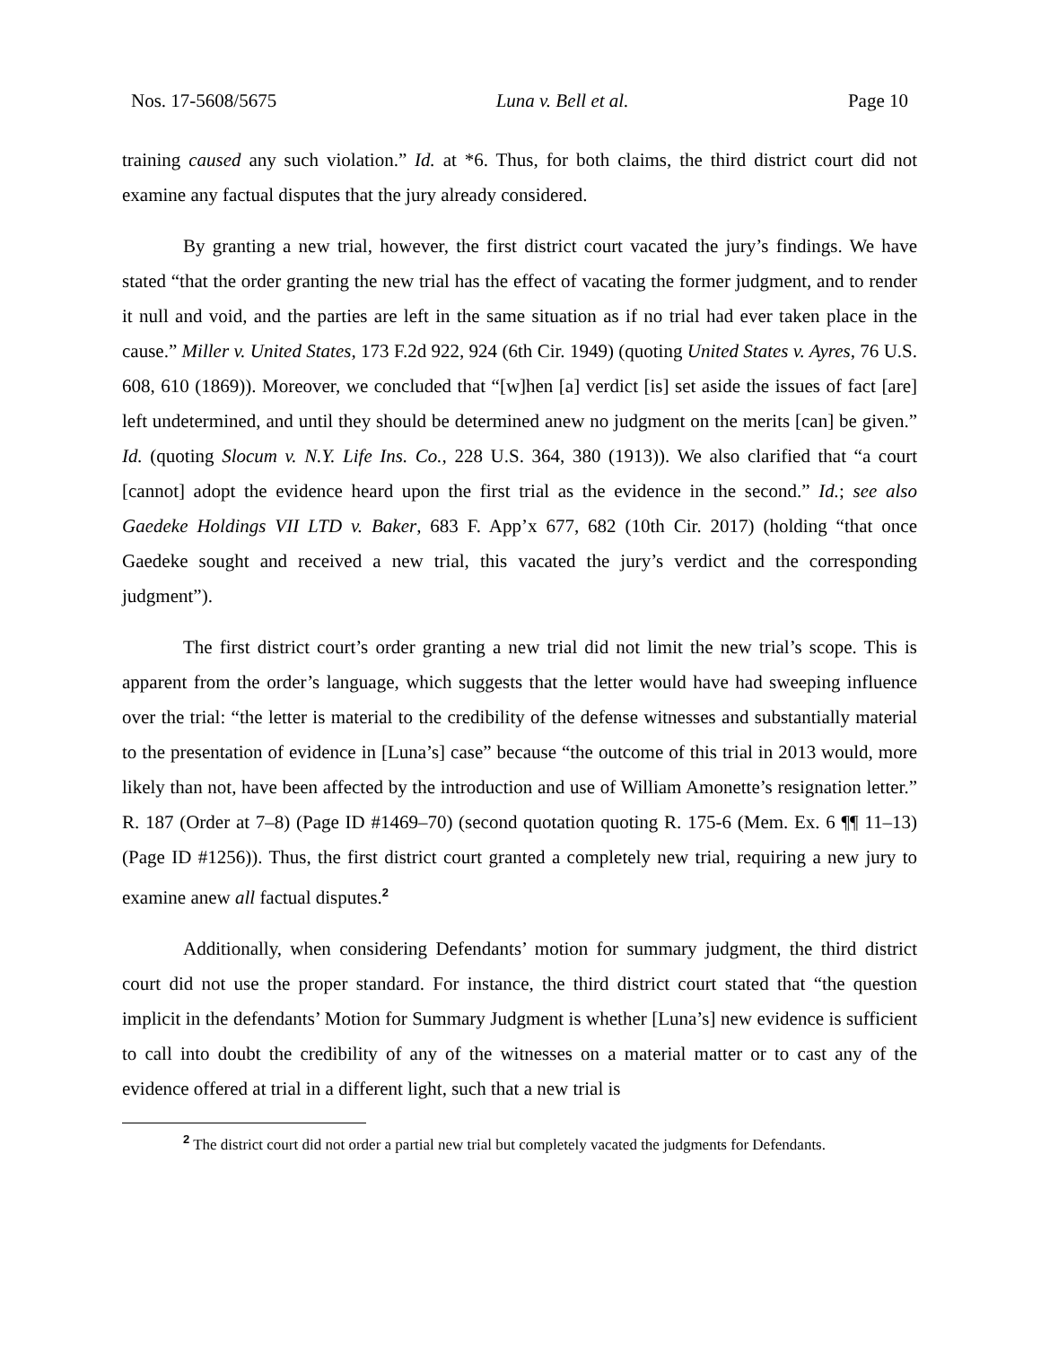Nos. 17-5608/5675 Luna v. Bell et al. Page 10
training caused any such violation.” Id. at *6. Thus, for both claims, the third district court did not examine any factual disputes that the jury already considered.
By granting a new trial, however, the first district court vacated the jury’s findings. We have stated “that the order granting the new trial has the effect of vacating the former judgment, and to render it null and void, and the parties are left in the same situation as if no trial had ever taken place in the cause.” Miller v. United States, 173 F.2d 922, 924 (6th Cir. 1949) (quoting United States v. Ayres, 76 U.S. 608, 610 (1869)). Moreover, we concluded that “[w]hen [a] verdict [is] set aside the issues of fact [are] left undetermined, and until they should be determined anew no judgment on the merits [can] be given.” Id. (quoting Slocum v. N.Y. Life Ins. Co., 228 U.S. 364, 380 (1913)). We also clarified that “a court [cannot] adopt the evidence heard upon the first trial as the evidence in the second.” Id.; see also Gaedeke Holdings VII LTD v. Baker, 683 F. App’x 677, 682 (10th Cir. 2017) (holding “that once Gaedeke sought and received a new trial, this vacated the jury’s verdict and the corresponding judgment”).
The first district court’s order granting a new trial did not limit the new trial’s scope. This is apparent from the order’s language, which suggests that the letter would have had sweeping influence over the trial: “the letter is material to the credibility of the defense witnesses and substantially material to the presentation of evidence in [Luna’s] case” because “the outcome of this trial in 2013 would, more likely than not, have been affected by the introduction and use of William Amonette’s resignation letter.” R. 187 (Order at 7–8) (Page ID #1469–70) (second quotation quoting R. 175-6 (Mem. Ex. 6 ¶¶ 11–13) (Page ID #1256)). Thus, the first district court granted a completely new trial, requiring a new jury to examine anew all factual disputes.<sup>2</sup>
Additionally, when considering Defendants’ motion for summary judgment, the third district court did not use the proper standard. For instance, the third district court stated that “the question implicit in the defendants’ Motion for Summary Judgment is whether [Luna’s] new evidence is sufficient to call into doubt the credibility of any of the witnesses on a material matter or to cast any of the evidence offered at trial in a different light, such that a new trial is
<sup>2</sup> The district court did not order a partial new trial but completely vacated the judgments for Defendants.